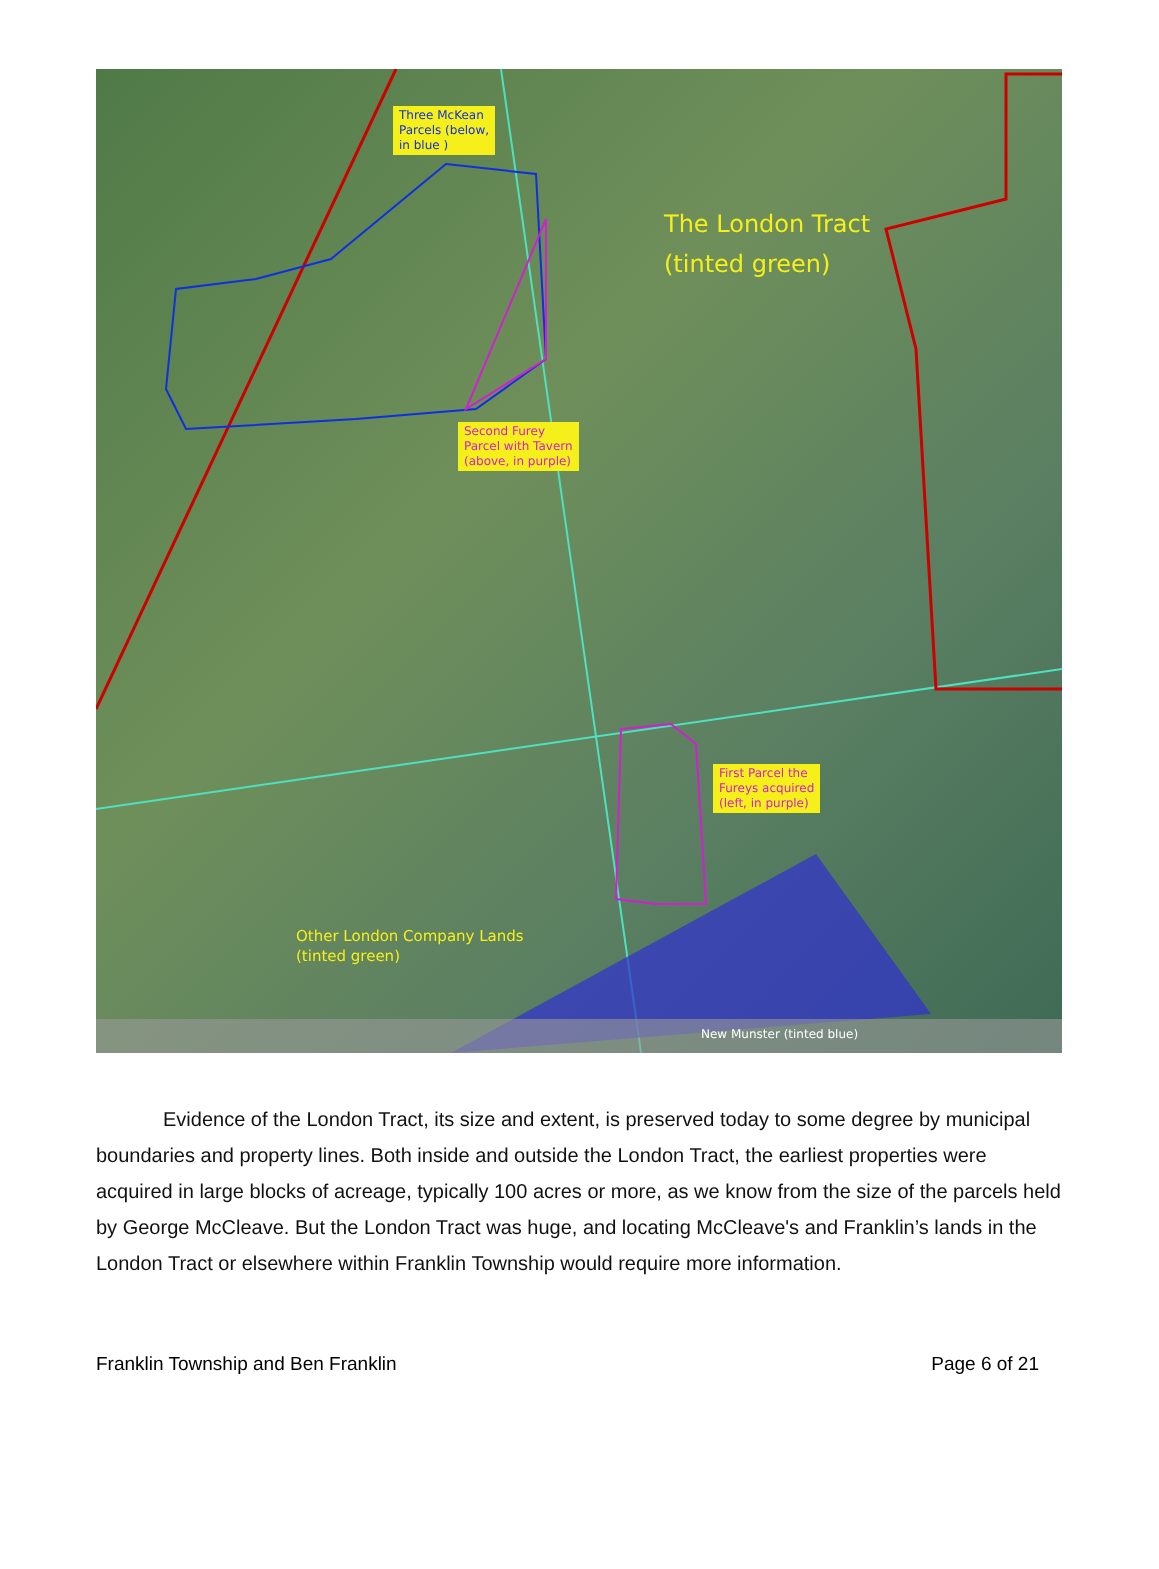Three McKean
Parcels (below,
in blue )
The London Tract
(tinted green)
Second Furey
Parcel with Tavern
(above, in purple)
First Parcel the
Fureys acquired
(left, in purple)
Other London Company Lands
(tinted green)
New Munster (tinted blue)
Evidence of the London Tract, its size and extent, is preserved today to some degree by municipal boundaries and property lines. Both inside and outside the London Tract, the earliest properties were acquired in large blocks of acreage, typically 100 acres or more, as we know from the size of the parcels held by George McCleave. But the London Tract was huge, and locating McCleave's and Franklin’s lands in the London Tract or elsewhere within Franklin Township would require more information.
Franklin Township and Ben Franklin Page 6 of 21